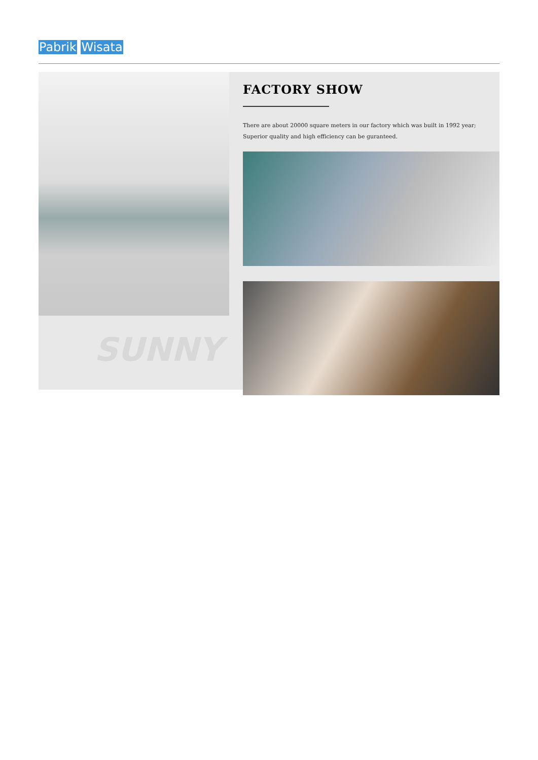Pabrik Wisata
SUNNY
FACTORY SHOW
There are about 20000 square meters in our factory which was built in 1992 year;
Superior quality and high efficiency can be guranteed.